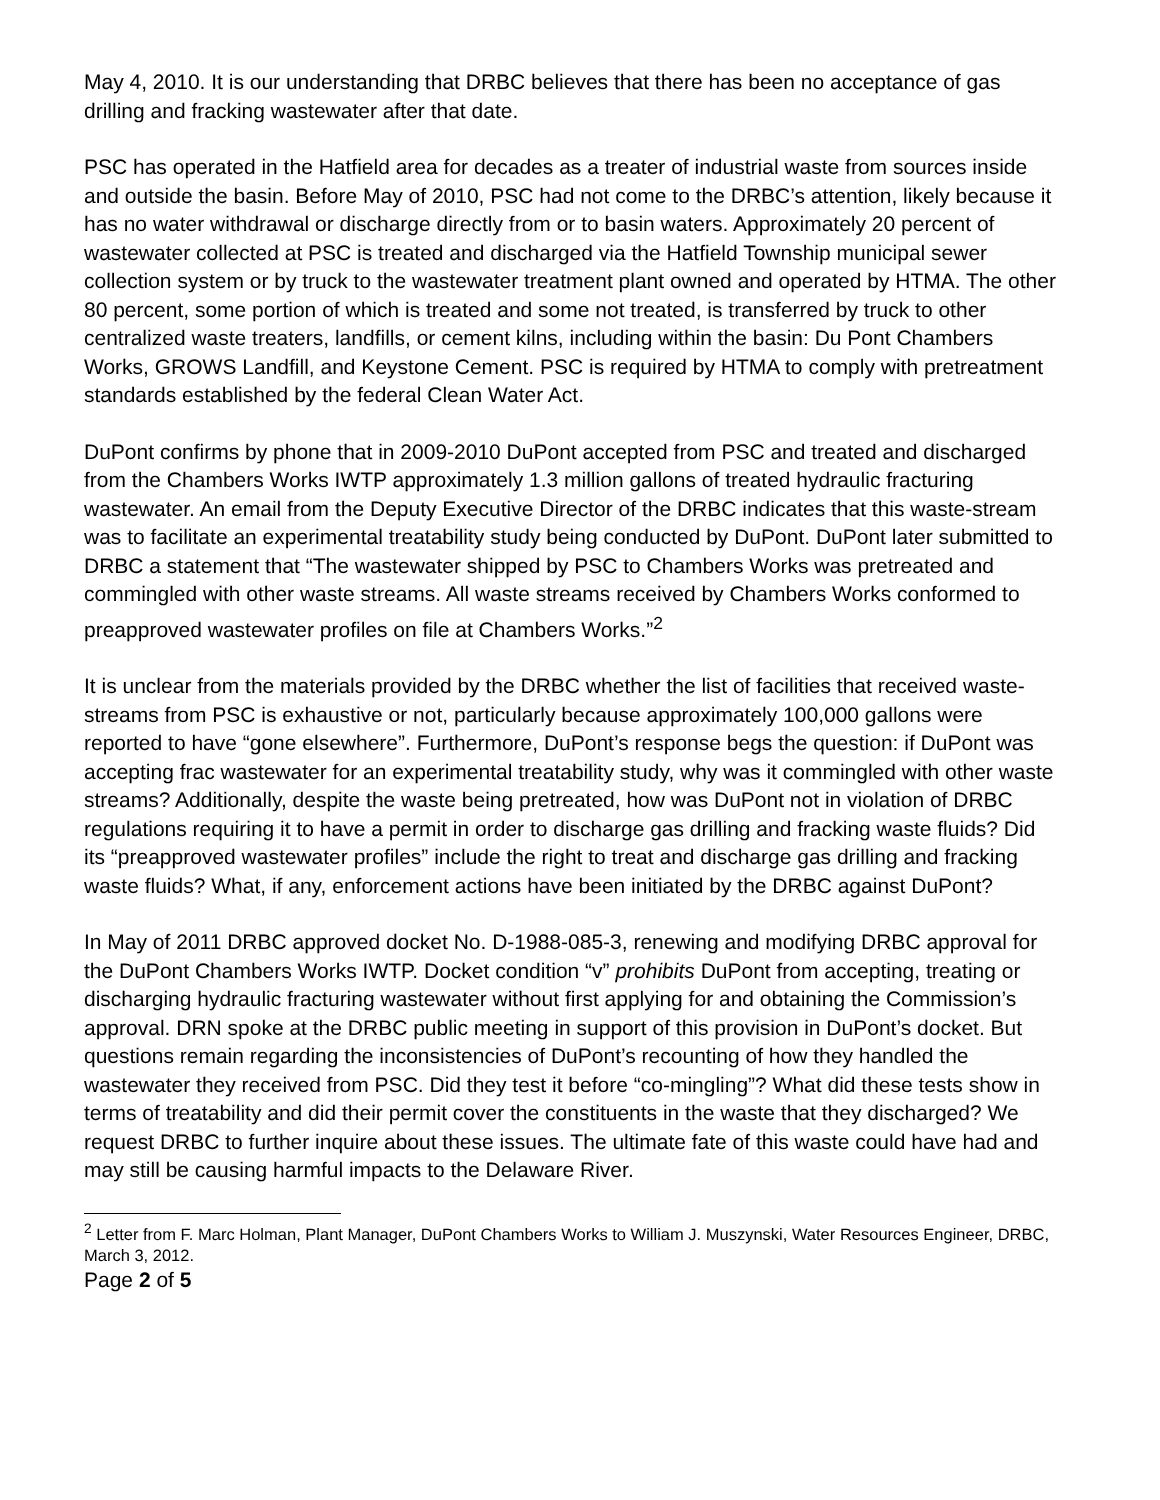May 4, 2010. It is our understanding that DRBC believes that there has been no acceptance of gas drilling and fracking wastewater after that date.
PSC has operated in the Hatfield area for decades as a treater of industrial waste from sources inside and outside the basin. Before May of 2010, PSC had not come to the DRBC’s attention, likely because it has no water withdrawal or discharge directly from or to basin waters. Approximately 20 percent of wastewater collected at PSC is treated and discharged via the Hatfield Township municipal sewer collection system or by truck to the wastewater treatment plant owned and operated by HTMA. The other 80 percent, some portion of which is treated and some not treated, is transferred by truck to other centralized waste treaters, landfills, or cement kilns, including within the basin: Du Pont Chambers Works, GROWS Landfill, and Keystone Cement. PSC is required by HTMA to comply with pretreatment standards established by the federal Clean Water Act.
DuPont confirms by phone that in 2009-2010 DuPont accepted from PSC and treated and discharged from the Chambers Works IWTP approximately 1.3 million gallons of treated hydraulic fracturing wastewater. An email from the Deputy Executive Director of the DRBC indicates that this waste-stream was to facilitate an experimental treatability study being conducted by DuPont. DuPont later submitted to DRBC a statement that “The wastewater shipped by PSC to Chambers Works was pretreated and commingled with other waste streams. All waste streams received by Chambers Works conformed to preapproved wastewater profiles on file at Chambers Works.”<sup>2</sup>
It is unclear from the materials provided by the DRBC whether the list of facilities that received waste-streams from PSC is exhaustive or not, particularly because approximately 100,000 gallons were reported to have “gone elsewhere”. Furthermore, DuPont’s response begs the question: if DuPont was accepting frac wastewater for an experimental treatability study, why was it commingled with other waste streams? Additionally, despite the waste being pretreated, how was DuPont not in violation of DRBC regulations requiring it to have a permit in order to discharge gas drilling and fracking waste fluids? Did its “preapproved wastewater profiles” include the right to treat and discharge gas drilling and fracking waste fluids? What, if any, enforcement actions have been initiated by the DRBC against DuPont?
In May of 2011 DRBC approved docket No. D-1988-085-3, renewing and modifying DRBC approval for the DuPont Chambers Works IWTP. Docket condition “v” prohibits DuPont from accepting, treating or discharging hydraulic fracturing wastewater without first applying for and obtaining the Commission’s approval. DRN spoke at the DRBC public meeting in support of this provision in DuPont’s docket. But questions remain regarding the inconsistencies of DuPont’s recounting of how they handled the wastewater they received from PSC. Did they test it before “co-mingling”? What did these tests show in terms of treatability and did their permit cover the constituents in the waste that they discharged? We request DRBC to further inquire about these issues. The ultimate fate of this waste could have had and may still be causing harmful impacts to the Delaware River.
<sup>2</sup> Letter from F. Marc Holman, Plant Manager, DuPont Chambers Works to William J. Muszynski, Water Resources Engineer, DRBC, March 3, 2012.
Page 2 of 5